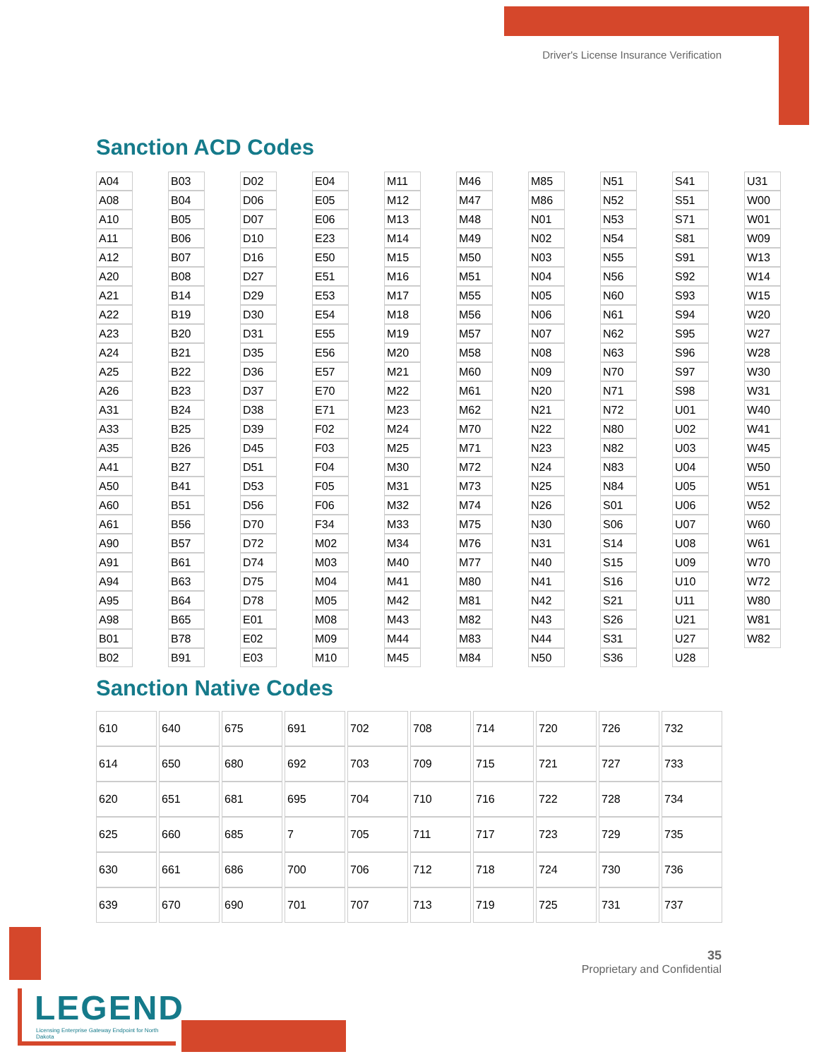Driver's License Insurance Verification
Sanction ACD Codes
| A04 | | B03 | | D02 | | E04 | | M11 | | M46 | | M85 | | N51 | | S41 | | U31 |
| A08 | | B04 | | D06 | | E05 | | M12 | | M47 | | M86 | | N52 | | S51 | | W00 |
| A10 | | B05 | | D07 | | E06 | | M13 | | M48 | | N01 | | N53 | | S71 | | W01 |
| A11 | | B06 | | D10 | | E23 | | M14 | | M49 | | N02 | | N54 | | S81 | | W09 |
| A12 | | B07 | | D16 | | E50 | | M15 | | M50 | | N03 | | N55 | | S91 | | W13 |
| A20 | | B08 | | D27 | | E51 | | M16 | | M51 | | N04 | | N56 | | S92 | | W14 |
| A21 | | B14 | | D29 | | E53 | | M17 | | M55 | | N05 | | N60 | | S93 | | W15 |
| A22 | | B19 | | D30 | | E54 | | M18 | | M56 | | N06 | | N61 | | S94 | | W20 |
| A23 | | B20 | | D31 | | E55 | | M19 | | M57 | | N07 | | N62 | | S95 | | W27 |
| A24 | | B21 | | D35 | | E56 | | M20 | | M58 | | N08 | | N63 | | S96 | | W28 |
| A25 | | B22 | | D36 | | E57 | | M21 | | M60 | | N09 | | N70 | | S97 | | W30 |
| A26 | | B23 | | D37 | | E70 | | M22 | | M61 | | N20 | | N71 | | S98 | | W31 |
| A31 | | B24 | | D38 | | E71 | | M23 | | M62 | | N21 | | N72 | | U01 | | W40 |
| A33 | | B25 | | D39 | | F02 | | M24 | | M70 | | N22 | | N80 | | U02 | | W41 |
| A35 | | B26 | | D45 | | F03 | | M25 | | M71 | | N23 | | N82 | | U03 | | W45 |
| A41 | | B27 | | D51 | | F04 | | M30 | | M72 | | N24 | | N83 | | U04 | | W50 |
| A50 | | B41 | | D53 | | F05 | | M31 | | M73 | | N25 | | N84 | | U05 | | W51 |
| A60 | | B51 | | D56 | | F06 | | M32 | | M74 | | N26 | | S01 | | U06 | | W52 |
| A61 | | B56 | | D70 | | F34 | | M33 | | M75 | | N30 | | S06 | | U07 | | W60 |
| A90 | | B57 | | D72 | | M02 | | M34 | | M76 | | N31 | | S14 | | U08 | | W61 |
| A91 | | B61 | | D74 | | M03 | | M40 | | M77 | | N40 | | S15 | | U09 | | W70 |
| A94 | | B63 | | D75 | | M04 | | M41 | | M80 | | N41 | | S16 | | U10 | | W72 |
| A95 | | B64 | | D78 | | M05 | | M42 | | M81 | | N42 | | S21 | | U11 | | W80 |
| A98 | | B65 | | E01 | | M08 | | M43 | | M82 | | N43 | | S26 | | U21 | | W81 |
| B01 | | B78 | | E02 | | M09 | | M44 | | M83 | | N44 | | S31 | | U27 | | W82 |
| B02 | | B91 | | E03 | | M10 | | M45 | | M84 | | N50 | | S36 | | U28 | | |
Sanction Native Codes
| 610 | 640 | 675 | 691 | 702 | 708 | 714 | 720 | 726 | 732 |
| 614 | 650 | 680 | 692 | 703 | 709 | 715 | 721 | 727 | 733 |
| 620 | 651 | 681 | 695 | 704 | 710 | 716 | 722 | 728 | 734 |
| 625 | 660 | 685 | 7 | 705 | 711 | 717 | 723 | 729 | 735 |
| 630 | 661 | 686 | 700 | 706 | 712 | 718 | 724 | 730 | 736 |
| 639 | 670 | 690 | 701 | 707 | 713 | 719 | 725 | 731 | 737 |
35
Proprietary and Confidential
LEGEND
Licensing Enterprise Gateway Endpoint for North Dakota